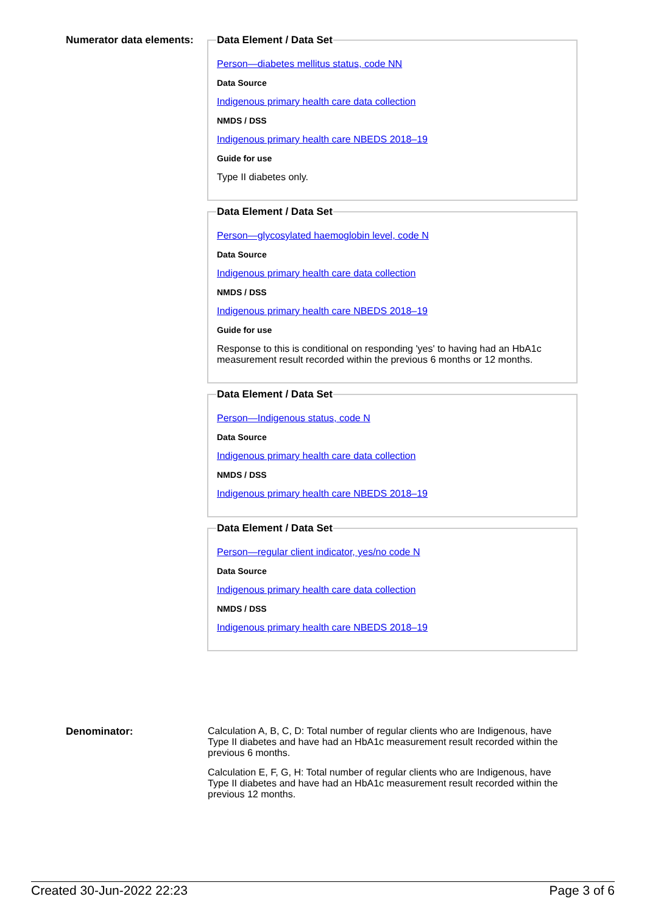Numerator data elements:
Data Element / Data Set
Person—diabetes mellitus status, code NN
Data Source
Indigenous primary health care data collection
NMDS / DSS
Indigenous primary health care NBEDS 2018–19
Guide for use
Type II diabetes only.
Data Element / Data Set
Person—glycosylated haemoglobin level, code N
Data Source
Indigenous primary health care data collection
NMDS / DSS
Indigenous primary health care NBEDS 2018–19
Guide for use
Response to this is conditional on responding 'yes' to having had an HbA1c measurement result recorded within the previous 6 months or 12 months.
Data Element / Data Set
Person—Indigenous status, code N
Data Source
Indigenous primary health care data collection
NMDS / DSS
Indigenous primary health care NBEDS 2018–19
Data Element / Data Set
Person—regular client indicator, yes/no code N
Data Source
Indigenous primary health care data collection
NMDS / DSS
Indigenous primary health care NBEDS 2018–19
Denominator: Calculation A, B, C, D: Total number of regular clients who are Indigenous, have Type II diabetes and have had an HbA1c measurement result recorded within the previous 6 months.
Calculation E, F, G, H: Total number of regular clients who are Indigenous, have Type II diabetes and have had an HbA1c measurement result recorded within the previous 12 months.
Created 30-Jun-2022 22:23 Page 3 of 6